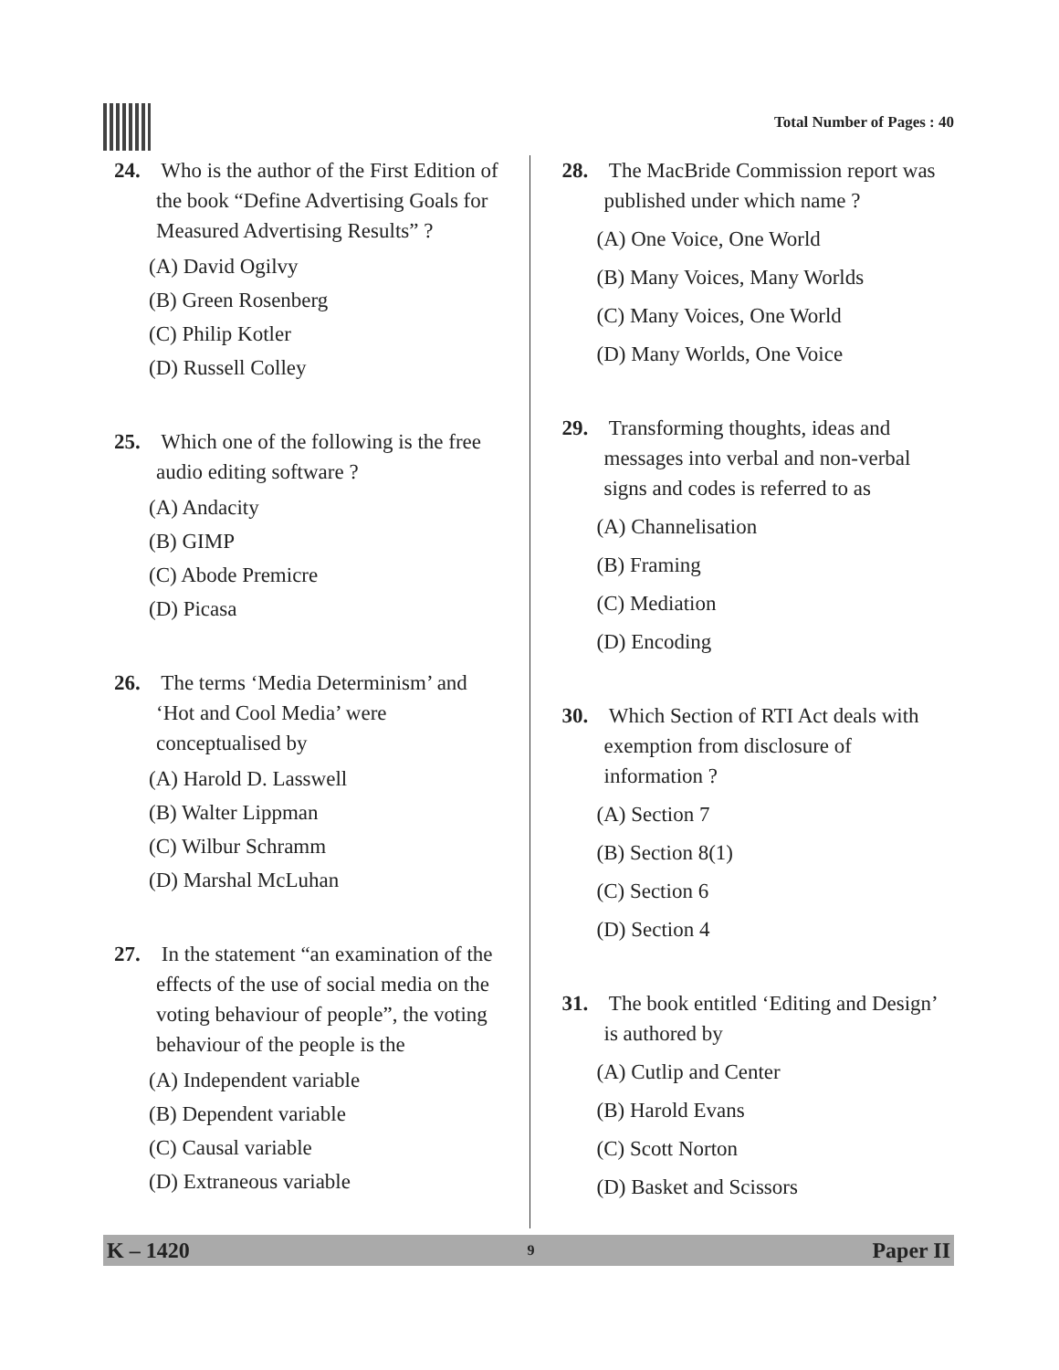Total Number of Pages : 40
24. Who is the author of the First Edition of the book “Define Advertising Goals for Measured Advertising Results” ?
(A) David Ogilvy
(B) Green Rosenberg
(C) Philip Kotler
(D) Russell Colley
25. Which one of the following is the free audio editing software ?
(A) Andacity
(B) GIMP
(C) Abode Premicre
(D) Picasa
26. The terms ‘Media Determinism’ and ‘Hot and Cool Media’ were conceptualised by
(A) Harold D. Lasswell
(B) Walter Lippman
(C) Wilbur Schramm
(D) Marshal McLuhan
27. In the statement “an examination of the effects of the use of social media on the voting behaviour of people”, the voting behaviour of the people is the
(A) Independent variable
(B) Dependent variable
(C) Causal variable
(D) Extraneous variable
28. The MacBride Commission report was published under which name ?
(A) One Voice, One World
(B) Many Voices, Many Worlds
(C) Many Voices, One World
(D) Many Worlds, One Voice
29. Transforming thoughts, ideas and messages into verbal and non-verbal signs and codes is referred to as
(A) Channelisation
(B) Framing
(C) Mediation
(D) Encoding
30. Which Section of RTI Act deals with exemption from disclosure of information ?
(A) Section 7
(B) Section 8(1)
(C) Section 6
(D) Section 4
31. The book entitled ‘Editing and Design’ is authored by
(A) Cutlip and Center
(B) Harold Evans
(C) Scott Norton
(D) Basket and Scissors
K – 1420 9 Paper II